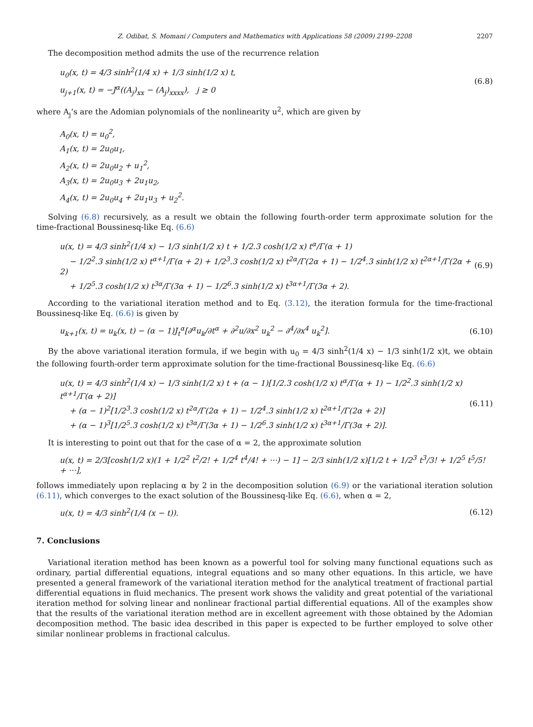Z. Odibat, S. Momani / Computers and Mathematics with Applications 58 (2009) 2199–2208 2207
The decomposition method admits the use of the recurrence relation
u<sub>0</sub>(x, t) = 4/3 sinh<sup>2</sup>(1/4 x) + 1/3 sinh(1/2 x) t,
u<sub>j+1</sub>(x, t) = −J<sup>α</sup>((A<sub>j</sub>)<sub>xx</sub> − (A<sub>j</sub>)<sub>xxxx</sub>), j ≥ 0
(6.8)
where A<sub>j</sub>’s are the Adomian polynomials of the nonlinearity u<sup>2</sup>, which are given by
A<sub>0</sub>(x, t) = u<sub>0</sub><sup>2</sup>,
A<sub>1</sub>(x, t) = 2u<sub>0</sub>u<sub>1</sub>,
A<sub>2</sub>(x, t) = 2u<sub>0</sub>u<sub>2</sub> + u<sub>1</sub><sup>2</sup>,
A<sub>3</sub>(x, t) = 2u<sub>0</sub>u<sub>3</sub> + 2u<sub>1</sub>u<sub>2</sub>,
A<sub>4</sub>(x, t) = 2u<sub>0</sub>u<sub>4</sub> + 2u<sub>1</sub>u<sub>3</sub> + u<sub>2</sub><sup>2</sup>.
Solving (6.8) recursively, as a result we obtain the following fourth-order term approximate solution for the time-fractional Boussinesq-like Eq. (6.6)
u(x, t) = 4/3 sinh<sup>2</sup>(1/4 x) − 1/3 sinh(1/2 x) t + 1/2.3 cosh(1/2 x) t<sup>α</sup>/Γ(α + 1)
− 1/2<sup>2</sup>.3 sinh(1/2 x) t<sup>α+1</sup>/Γ(α + 2) + 1/2<sup>3</sup>.3 cosh(1/2 x) t<sup>2α</sup>/Γ(2α + 1) − 1/2<sup>4</sup>.3 sinh(1/2 x) t<sup>2α+1</sup>/Γ(2α + 2)
+ 1/2<sup>5</sup>.3 cosh(1/2 x) t<sup>3α</sup>/Γ(3α + 1) − 1/2<sup>6</sup>.3 sinh(1/2 x) t<sup>3α+1</sup>/Γ(3α + 2).
(6.9)
According to the variational iteration method and to Eq. (3.12), the iteration formula for the time-fractional Boussinesq-like Eq. (6.6) is given by
u<sub>k+1</sub>(x, t) = u<sub>k</sub>(x, t) − (α − 1)J<sub>t</sub><sup>α</sup>[∂<sup>α</sup>u<sub>k</sub>/∂t<sup>α</sup> + ∂<sup>2</sup>u/∂x<sup>2</sup> u<sub>k</sub><sup>2</sup> − ∂<sup>4</sup>/∂x<sup>4</sup> u<sub>k</sub><sup>2</sup>].
(6.10)
By the above variational iteration formula, if we begin with u<sub>0</sub> = 4/3 sinh<sup>2</sup>(1/4 x) − 1/3 sinh(1/2 x)t, we obtain the following fourth-order term approximate solution for the time-fractional Boussinesq-like Eq. (6.6)
u(x, t) = 4/3 sinh<sup>2</sup>(1/4 x) − 1/3 sinh(1/2 x) t + (α − 1)[1/2.3 cosh(1/2 x) t<sup>α</sup>/Γ(α + 1) − 1/2<sup>2</sup>.3 sinh(1/2 x) t<sup>α+1</sup>/Γ(α + 2)]
+ (α − 1)<sup>2</sup>[1/2<sup>3</sup>.3 cosh(1/2 x) t<sup>2α</sup>/Γ(2α + 1) − 1/2<sup>4</sup>.3 sinh(1/2 x) t<sup>2α+1</sup>/Γ(2α + 2)]
+ (α − 1)<sup>3</sup>[1/2<sup>5</sup>.3 cosh(1/2 x) t<sup>3α</sup>/Γ(3α + 1) − 1/2<sup>6</sup>.3 sinh(1/2 x) t<sup>3α+1</sup>/Γ(3α + 2)].
(6.11)
It is interesting to point out that for the case of α = 2, the approximate solution
u(x, t) = 2/3[cosh(1/2 x)(1 + 1/2<sup>2</sup> t<sup>2</sup>/2! + 1/2<sup>4</sup> t<sup>4</sup>/4! + ···) − 1] − 2/3 sinh(1/2 x)[1/2 t + 1/2<sup>3</sup> t<sup>3</sup>/3! + 1/2<sup>5</sup> t<sup>5</sup>/5! + ···],
follows immediately upon replacing α by 2 in the decomposition solution (6.9) or the variational iteration solution (6.11), which converges to the exact solution of the Boussinesq-like Eq. (6.6), when α = 2,
u(x, t) = 4/3 sinh<sup>2</sup>(1/4 (x − t)).
(6.12)
7. Conclusions
Variational iteration method has been known as a powerful tool for solving many functional equations such as ordinary, partial differential equations, integral equations and so many other equations. In this article, we have presented a general framework of the variational iteration method for the analytical treatment of fractional partial differential equations in fluid mechanics. The present work shows the validity and great potential of the variational iteration method for solving linear and nonlinear fractional partial differential equations. All of the examples show that the results of the variational iteration method are in excellent agreement with those obtained by the Adomian decomposition method. The basic idea described in this paper is expected to be further employed to solve other similar nonlinear problems in fractional calculus.